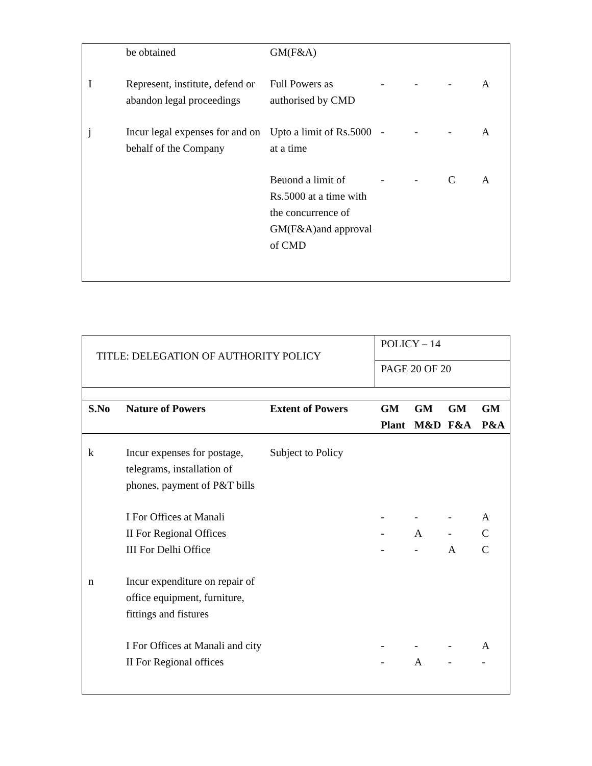| | be obtained | GM(F&A) | | | | |
| I | Represent, institute, defend or abandon legal proceedings | Full Powers as authorised by CMD | - | - | - | A |
| j | Incur legal expenses for and on behalf of the Company | Upto a limit of Rs.5000 at a time | - | - | - | A |
| | | Beuond a limit of Rs.5000 at a time with the concurrence of GM(F&A)and approval of CMD | - | - | C | A |
| TITLE: DELEGATION OF AUTHORITY POLICY | | | POLICY – 14 | | | |
| | | | PAGE 20 OF 20 | | | |
| S.No | Nature of Powers | Extent of Powers | GM Plant | GM M&D | GM F&A | GM P&A |
| k | Incur expenses for postage, telegrams, installation of phones, payment of P&T bills | Subject to Policy | | | | |
| | I For Offices at Manali | | - | - | - | A |
| | II For Regional Offices | | - | A | - | C |
| | III For Delhi Office | | - | - | A | C |
| n | Incur expenditure on repair of office equipment, furniture, fittings and fistures | | | | | |
| | I For Offices at Manali and city | | - | - | - | A |
| | II For Regional offices | | - | A | - | - |